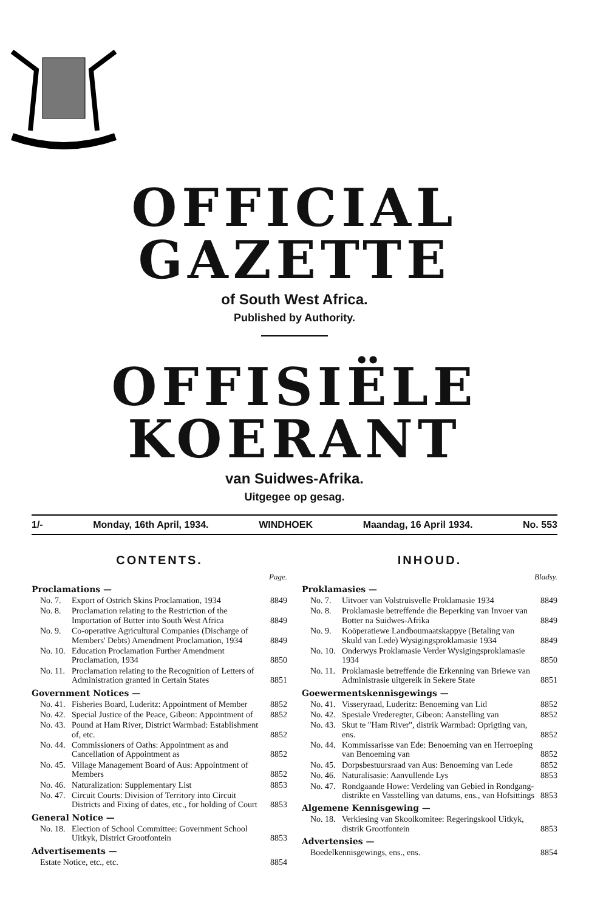OFFICIAL GAZETTE
of South West Africa.
Published by Authority.
OFFISIËLE KOERANT
van Suidwes-Afrika.
Uitgegee op gesag.
1/- Monday, 16th April, 1934. WINDHOEK Maandag, 16 April 1934. No. 553
CONTENTS.
Page.
Proclamations —
| No. 7. | Export of Ostrich Skins Proclamation, 1934 | 8849 |
| No. 8. | Proclamation relating to the Restriction of the Importation of Butter into South West Africa | 8849 |
| No. 9. | Co-operative Agricultural Companies (Discharge of Members' Debts) Amendment Proclamation, 1934 | 8849 |
| No. 10. | Education Proclamation Further Amendment Proclamation, 1934 | 8850 |
| No. 11. | Proclamation relating to the Recognition of Letters of Administration granted in Certain States | 8851 |
Government Notices —
| No. 41. | Fisheries Board, Luderitz: Appointment of Member | 8852 |
| No. 42. | Special Justice of the Peace, Gibeon: Appointment of | 8852 |
| No. 43. | Pound at Ham River, District Warmbad: Establishment of, etc. | 8852 |
| No. 44. | Commissioners of Oaths: Appointment as and Cancellation of Appointment as | 8852 |
| No. 45. | Village Management Board of Aus: Appointment of Members | 8852 |
| No. 46. | Naturalization: Supplementary List | 8853 |
| No. 47. | Circuit Courts: Division of Territory into Circuit Districts and Fixing of dates, etc., for holding of Court | 8853 |
General Notice —
| No. 18. | Election of School Committee: Government School Uitkyk, District Grootfontein | 8853 |
Advertisements —
| Estate Notice, etc., etc. | 8854 |
INHOUD.
Bladsy.
Proklamasies —
| No. 7. | Uitvoer van Volstruisvelle Proklamasie 1934 | 8849 |
| No. 8. | Proklamasie betreffende die Beperking van Invoer van Botter na Suidwes-Afrika | 8849 |
| No. 9. | Koöperatiewe Landboumaatskappye (Betaling van Skuld van Lede) Wysigingsproklamasie 1934 | 8849 |
| No. 10. | Onderwys Proklamasie Verder Wysigingsproklamasie 1934 | 8850 |
| No. 11. | Proklamasie betreffende die Erkenning van Briewe van Administrasie uitgereik in Sekere State | 8851 |
Goewermentskennisgewings —
| No. 41. | Visseryraad, Luderitz: Benoeming van Lid | 8852 |
| No. 42. | Spesiale Vrederegter, Gibeon: Aanstelling van | 8852 |
| No. 43. | Skut te "Ham River", distrik Warmbad: Oprigting van, ens. | 8852 |
| No. 44. | Kommissarisse van Ede: Benoeming van en Herroeping van Benoeming van | 8852 |
| No. 45. | Dorpsbestuursraad van Aus: Benoeming van Lede | 8852 |
| No. 46. | Naturalisasie: Aanvullende Lys | 8853 |
| No. 47. | Rondgaande Howe: Verdeling van Gebied in Rondgang-distrikte en Vasstelling van datums, ens., van Hofsittings | 8853 |
Algemene Kennisgewing —
| No. 18. | Verkiesing van Skoolkomitee: Regeringskool Uitkyk, distrik Grootfontein | 8853 |
Advertensies —
| Boedelkennisgewings, ens., ens. | 8854 |